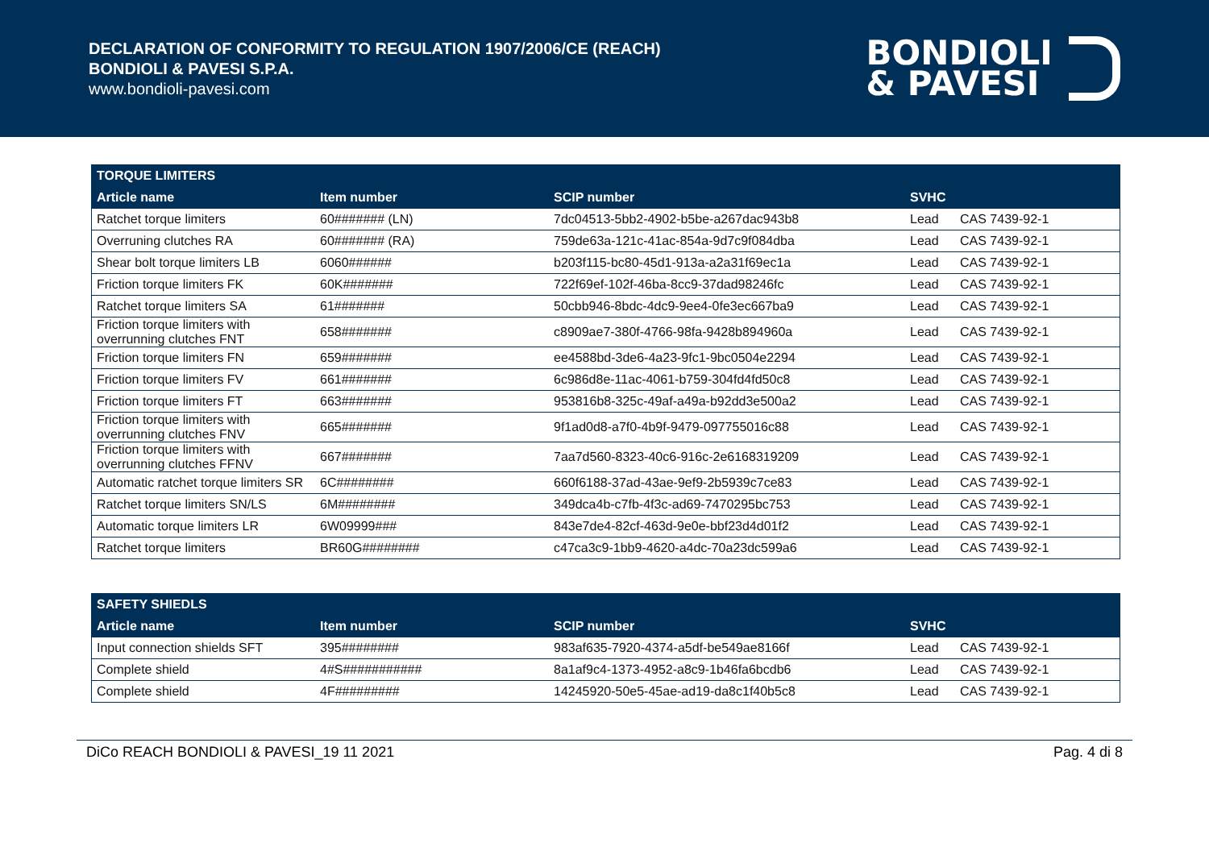DECLARATION OF CONFORMITY TO REGULATION 1907/2006/CE (REACH)
BONDIOLI & PAVESI S.P.A.
www.bondioli-pavesi.com
BONDIOLI
& PAVESI
| TORQUE LIMITERS | | | | |
| --- | --- | --- | --- | --- |
| Article name | Item number | SCIP number | SVHC | |
| Ratchet torque limiters | 60####### (LN) | 7dc04513-5bb2-4902-b5be-a267dac943b8 | Lead | CAS 7439-92-1 |
| Overruning clutches RA | 60####### (RA) | 759de63a-121c-41ac-854a-9d7c9f084dba | Lead | CAS 7439-92-1 |
| Shear bolt torque limiters LB | 6060###### | b203f115-bc80-45d1-913a-a2a31f69ec1a | Lead | CAS 7439-92-1 |
| Friction torque limiters FK | 60K####### | 722f69ef-102f-46ba-8cc9-37dad98246fc | Lead | CAS 7439-92-1 |
| Ratchet torque limiters SA | 61####### | 50cbb946-8bdc-4dc9-9ee4-0fe3ec667ba9 | Lead | CAS 7439-92-1 |
| Friction torque limiters with overrunning clutches FNT | 658####### | c8909ae7-380f-4766-98fa-9428b894960a | Lead | CAS 7439-92-1 |
| Friction torque limiters FN | 659####### | ee4588bd-3de6-4a23-9fc1-9bc0504e2294 | Lead | CAS 7439-92-1 |
| Friction torque limiters FV | 661####### | 6c986d8e-11ac-4061-b759-304fd4fd50c8 | Lead | CAS 7439-92-1 |
| Friction torque limiters FT | 663####### | 953816b8-325c-49af-a49a-b92dd3e500a2 | Lead | CAS 7439-92-1 |
| Friction torque limiters with overrunning clutches FNV | 665####### | 9f1ad0d8-a7f0-4b9f-9479-097755016c88 | Lead | CAS 7439-92-1 |
| Friction torque limiters with overrunning clutches FFNV | 667####### | 7aa7d560-8323-40c6-916c-2e6168319209 | Lead | CAS 7439-92-1 |
| Automatic ratchet torque limiters SR | 6C######## | 660f6188-37ad-43ae-9ef9-2b5939c7ce83 | Lead | CAS 7439-92-1 |
| Ratchet torque limiters SN/LS | 6M######## | 349dca4b-c7fb-4f3c-ad69-7470295bc753 | Lead | CAS 7439-92-1 |
| Automatic torque limiters LR | 6W09999### | 843e7de4-82cf-463d-9e0e-bbf23d4d01f2 | Lead | CAS 7439-92-1 |
| Ratchet torque limiters | BR60G######## | c47ca3c9-1bb9-4620-a4dc-70a23dc599a6 | Lead | CAS 7439-92-1 |
| SAFETY SHIEDLS | | | | |
| --- | --- | --- | --- | --- |
| Article name | Item number | SCIP number | SVHC | |
| Input connection shields SFT | 395######## | 983af635-7920-4374-a5df-be549ae8166f | Lead | CAS 7439-92-1 |
| Complete shield | 4#S########### | 8a1af9c4-1373-4952-a8c9-1b46fa6bcdb6 | Lead | CAS 7439-92-1 |
| Complete shield | 4F######### | 14245920-50e5-45ae-ad19-da8c1f40b5c8 | Lead | CAS 7439-92-1 |
DiCo REACH BONDIOLI & PAVESI_19 11 2021 Pag. 4 di 8